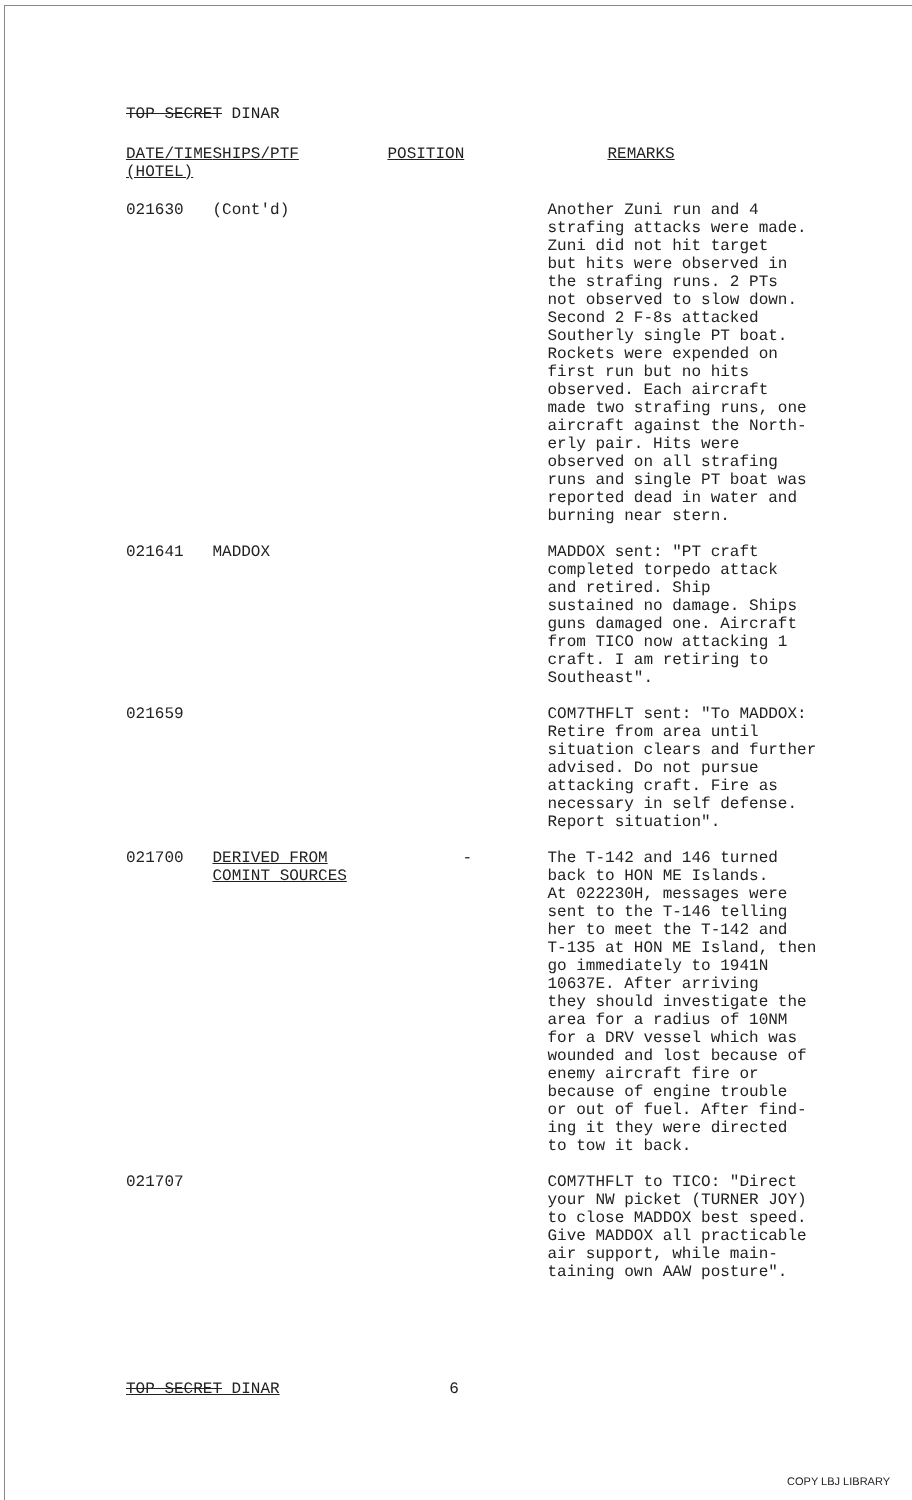TOP SECRET DINAR
| DATE/TIME (HOTEL) | SHIPS/PTF | POSITION | REMARKS |
| --- | --- | --- | --- |
| 021630 | (Cont'd) | | Another Zuni run and 4 strafing attacks were made. Zuni did not hit target but hits were observed in the strafing runs. 2 PTs not observed to slow down. Second 2 F-8s attacked Southerly single PT boat. Rockets were expended on first run but no hits observed. Each aircraft made two strafing runs, one aircraft against the North- erly pair. Hits were observed on all strafing runs and single PT boat was reported dead in water and burning near stern. |
| 021641 | MADDOX | | MADDOX sent: "PT craft completed torpedo attack and retired. Ship sustained no damage. Ships guns damaged one. Aircraft from TICO now attacking 1 craft. I am retiring to Southeast". |
| 021659 | | | COM7THFLT sent: "To MADDOX: Retire from area until situation clears and further advised. Do not pursue attacking craft. Fire as necessary in self defense. Report situation". |
| 021700 | DERIVED FROM COMINT SOURCES | - | The T-142 and 146 turned back to HON ME Islands. At 022230H, messages were sent to the T-146 telling her to meet the T-142 and T-135 at HON ME Island, then go immediately to 1941N 10637E. After arriving they should investigate the area for a radius of 10NM for a DRV vessel which was wounded and lost because of enemy aircraft fire or because of engine trouble or out of fuel. After find- ing it they were directed to tow it back. |
| 021707 | | | COM7THFLT to TICO: "Direct your NW picket (TURNER JOY) to close MADDOX best speed. Give MADDOX all practicable air support, while main- taining own AAW posture". |
TOP SECRET DINAR 6
COPY LBJ LIBRARY